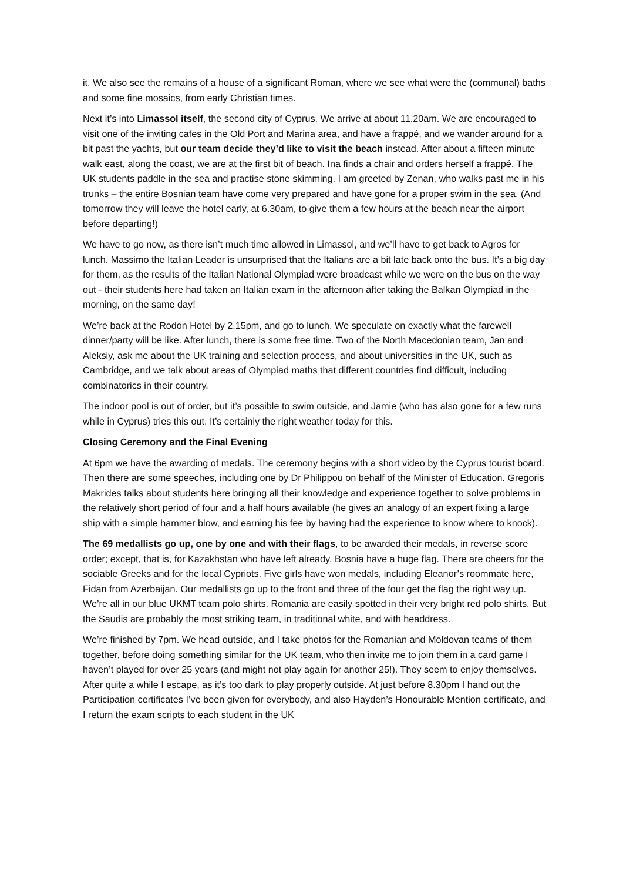it. We also see the remains of a house of a significant Roman, where we see what were the (communal) baths and some fine mosaics, from early Christian times.
Next it’s into Limassol itself, the second city of Cyprus. We arrive at about 11.20am. We are encouraged to visit one of the inviting cafes in the Old Port and Marina area, and have a frappé, and we wander around for a bit past the yachts, but our team decide they’d like to visit the beach instead. After about a fifteen minute walk east, along the coast, we are at the first bit of beach. Ina finds a chair and orders herself a frappé. The UK students paddle in the sea and practise stone skimming. I am greeted by Zenan, who walks past me in his trunks – the entire Bosnian team have come very prepared and have gone for a proper swim in the sea. (And tomorrow they will leave the hotel early, at 6.30am, to give them a few hours at the beach near the airport before departing!)
We have to go now, as there isn’t much time allowed in Limassol, and we’ll have to get back to Agros for lunch. Massimo the Italian Leader is unsurprised that the Italians are a bit late back onto the bus. It’s a big day for them, as the results of the Italian National Olympiad were broadcast while we were on the bus on the way out - their students here had taken an Italian exam in the afternoon after taking the Balkan Olympiad in the morning, on the same day!
We’re back at the Rodon Hotel by 2.15pm, and go to lunch. We speculate on exactly what the farewell dinner/party will be like. After lunch, there is some free time. Two of the North Macedonian team, Jan and Aleksiy, ask me about the UK training and selection process, and about universities in the UK, such as Cambridge, and we talk about areas of Olympiad maths that different countries find difficult, including combinatorics in their country.
The indoor pool is out of order, but it’s possible to swim outside, and Jamie (who has also gone for a few runs while in Cyprus) tries this out. It’s certainly the right weather today for this.
Closing Ceremony and the Final Evening
At 6pm we have the awarding of medals. The ceremony begins with a short video by the Cyprus tourist board. Then there are some speeches, including one by Dr Philippou on behalf of the Minister of Education. Gregoris Makrides talks about students here bringing all their knowledge and experience together to solve problems in the relatively short period of four and a half hours available (he gives an analogy of an expert fixing a large ship with a simple hammer blow, and earning his fee by having had the experience to know where to knock).
The 69 medallists go up, one by one and with their flags, to be awarded their medals, in reverse score order; except, that is, for Kazakhstan who have left already. Bosnia have a huge flag. There are cheers for the sociable Greeks and for the local Cypriots. Five girls have won medals, including Eleanor’s roommate here, Fidan from Azerbaijan. Our medallists go up to the front and three of the four get the flag the right way up. We’re all in our blue UKMT team polo shirts. Romania are easily spotted in their very bright red polo shirts. But the Saudis are probably the most striking team, in traditional white, and with headdress.
We’re finished by 7pm. We head outside, and I take photos for the Romanian and Moldovan teams of them together, before doing something similar for the UK team, who then invite me to join them in a card game I haven’t played for over 25 years (and might not play again for another 25!). They seem to enjoy themselves. After quite a while I escape, as it’s too dark to play properly outside. At just before 8.30pm I hand out the Participation certificates I’ve been given for everybody, and also Hayden’s Honourable Mention certificate, and I return the exam scripts to each student in the UK